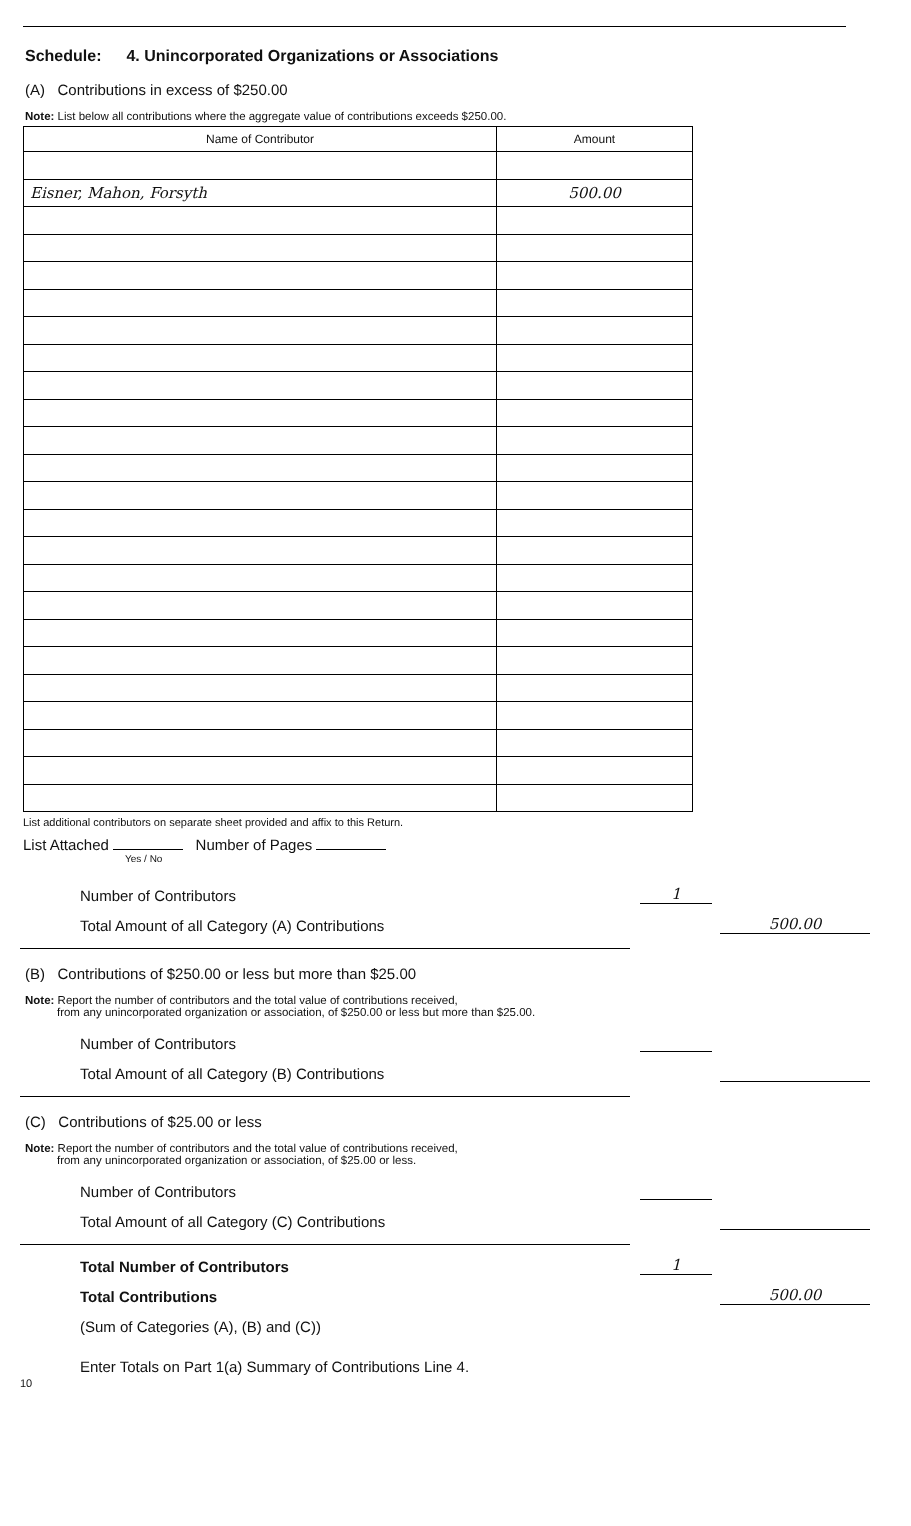Schedule: 4. Unincorporated Organizations or Associations
(A) Contributions in excess of $250.00
Note: List below all contributions where the aggregate value of contributions exceeds $250.00.
| Name of Contributor | Amount |
| --- | --- |
| Eisner, Mahon, Forsyth | 500.00 |
List additional contributors on separate sheet provided and affix to this Return.
List Attached Number of Pages
Yes / No
Number of Contributors 1
Total Amount of all Category (A) Contributions 500.00
(B) Contributions of $250.00 or less but more than $25.00
Note: Report the number of contributors and the total value of contributions received,
from any unincorporated organization or association, of $250.00 or less but more than $25.00.
Number of Contributors
Total Amount of all Category (B) Contributions
(C) Contributions of $25.00 or less
Note: Report the number of contributors and the total value of contributions received,
from any unincorporated organization or association, of $25.00 or less.
Number of Contributors
Total Amount of all Category (C) Contributions
Total Number of Contributors 1
Total Contributions 500.00
(Sum of Categories (A), (B) and (C))
Enter Totals on Part 1(a) Summary of Contributions Line 4.
10